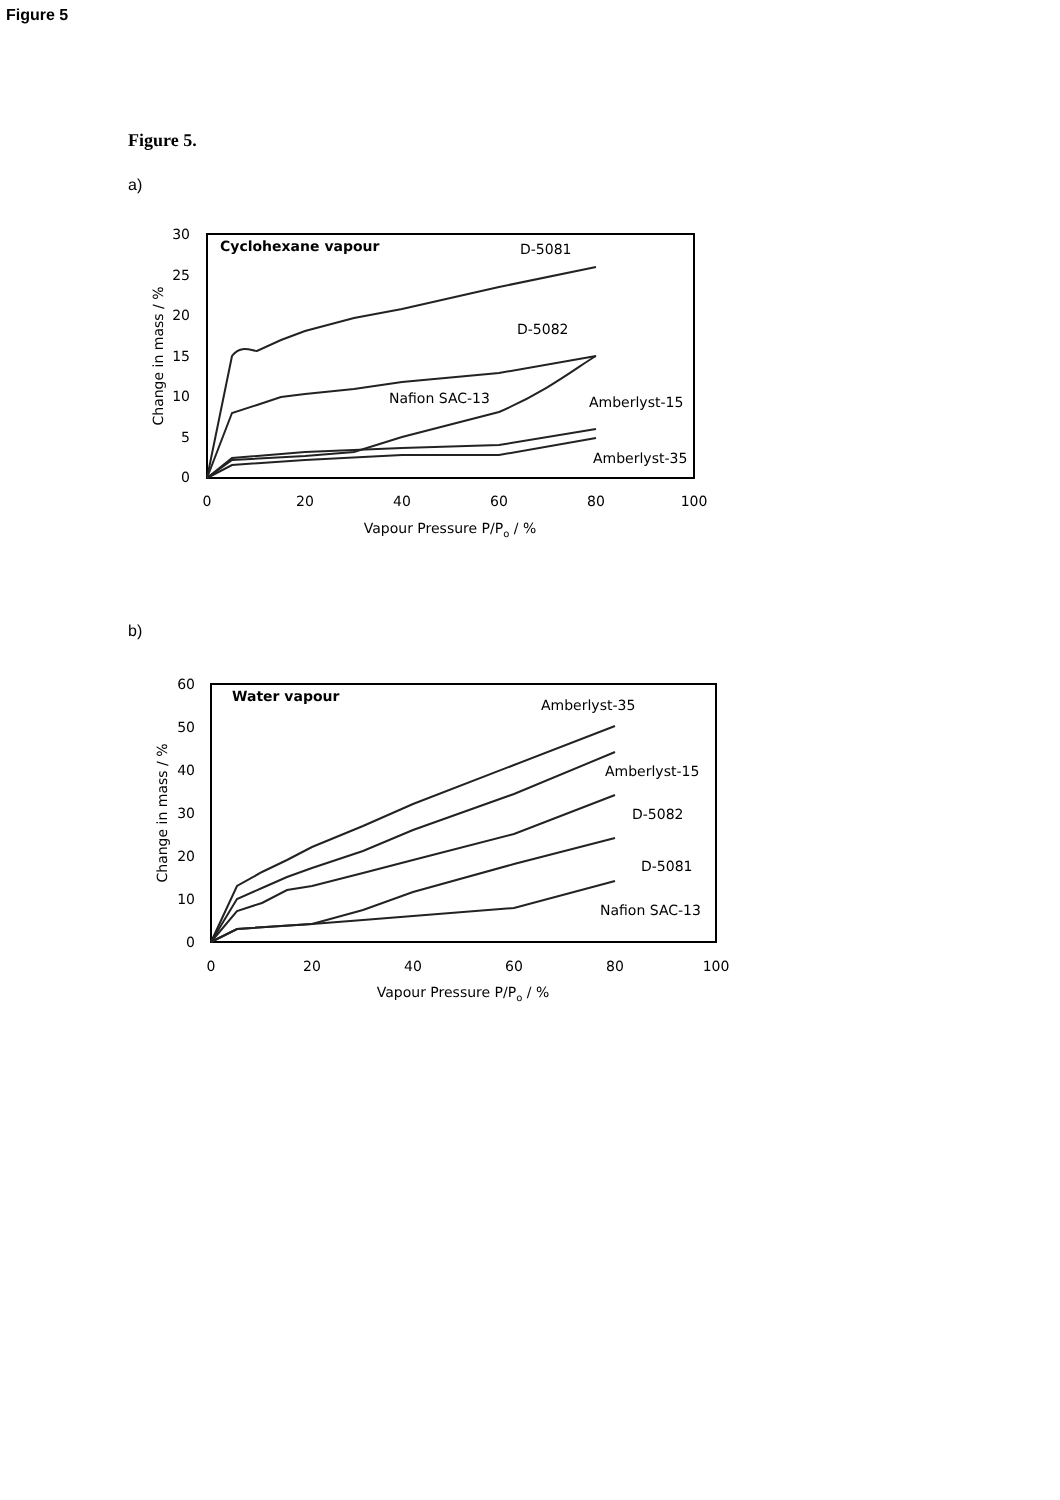Figure 5
Figure 5.
a)
30
25
20
15
10
5
0
0
20
40
60
80
100
Vapour Pressure P/Po / %
Change in mass / %
Cyclohexane vapour
D-5081
D-5082
Nafion SAC-13
Amberlyst-15
Amberlyst-35
b)
60
50
40
30
20
10
0
0
20
40
60
80
100
Vapour Pressure P/Po / %
Change in mass / %
Water vapour
Amberlyst-35
Amberlyst-15
D-5082
D-5081
Nafion SAC-13